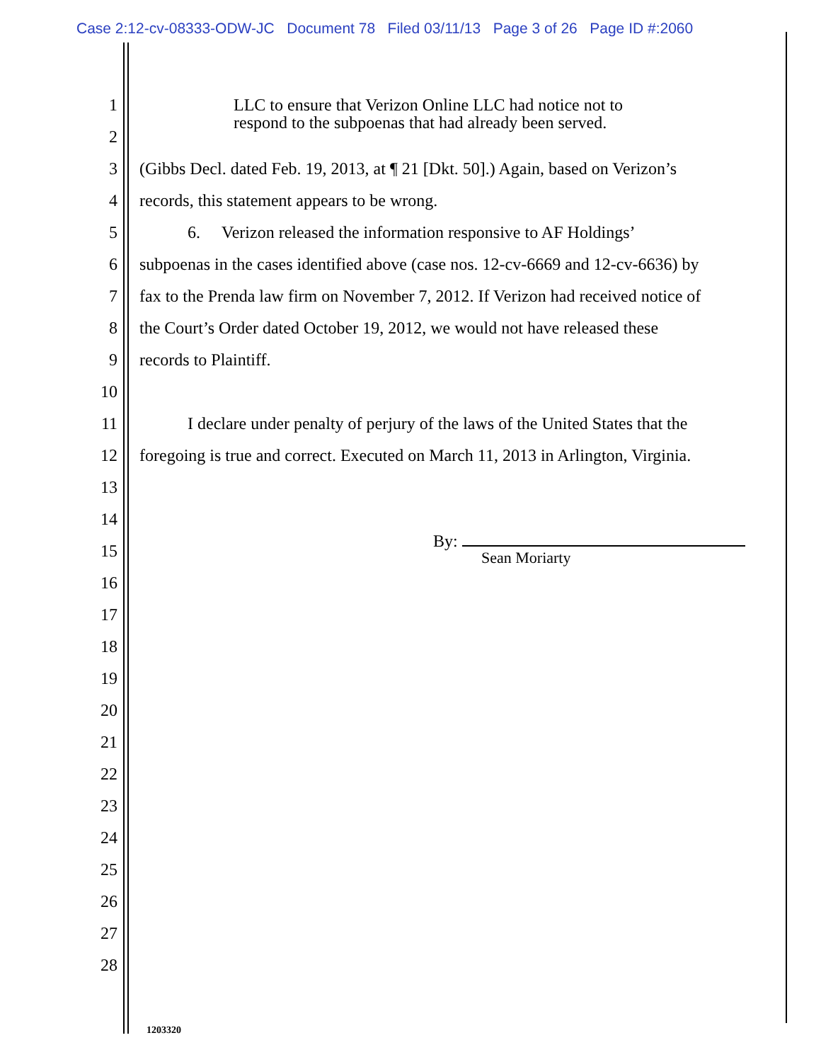Case 2:12-cv-08333-ODW-JC Document 78 Filed 03/11/13 Page 3 of 26 Page ID #:2060
1 LLC to ensure that Verizon Online LLC had notice not to
2
respond to the subpoenas that had already been served.
3 (Gibbs Decl. dated Feb. 19, 2013, at ¶ 21 [Dkt. 50].) Again, based on Verizon’s
4 records, this statement appears to be wrong.
5 6. Verizon released the information responsive to AF Holdings’
6 subpoenas in the cases identified above (case nos. 12-cv-6669 and 12-cv-6636) by
7 fax to the Prenda law firm on November 7, 2012. If Verizon had received notice of
8 the Court’s Order dated October 19, 2012, we would not have released these
9 records to Plaintiff.
10
11 I declare under penalty of perjury of the laws of the United States that the
12 foregoing is true and correct. Executed on March 11, 2013 in Arlington, Virginia.
13
14
15
By:
Sean Moriarty
16
17
18
19
20
21
22
23
24
25
26
27
28
1203320